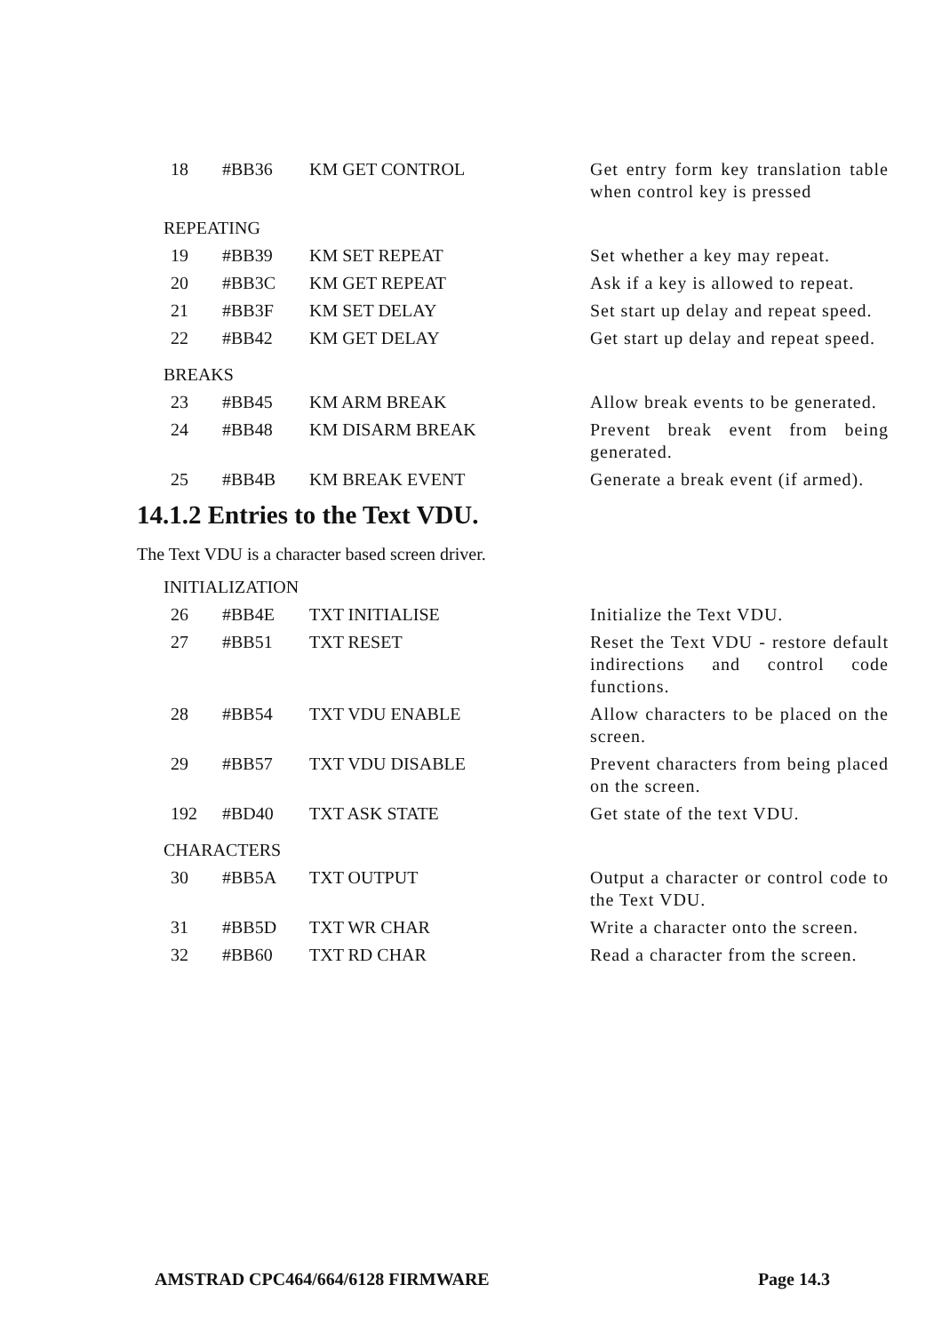| 18 | #BB36 | KM GET CONTROL | Get entry form key translation table when control key is pressed |
REPEATING
| 19 | #BB39 | KM SET REPEAT | Set whether a key may repeat. |
| 20 | #BB3C | KM GET REPEAT | Ask if a key is allowed to repeat. |
| 21 | #BB3F | KM SET DELAY | Set start up delay and repeat speed. |
| 22 | #BB42 | KM GET DELAY | Get start up delay and repeat speed. |
BREAKS
| 23 | #BB45 | KM ARM BREAK | Allow break events to be generated. |
| 24 | #BB48 | KM DISARM BREAK | Prevent break event from being generated. |
| 25 | #BB4B | KM BREAK EVENT | Generate a break event (if armed). |
14.1.2 Entries to the Text VDU.
The Text VDU is a character based screen driver.
INITIALIZATION
| 26 | #BB4E | TXT INITIALISE | Initialize the Text VDU. |
| 27 | #BB51 | TXT RESET | Reset the Text VDU - restore default indirections and control code functions. |
| 28 | #BB54 | TXT VDU ENABLE | Allow characters to be placed on the screen. |
| 29 | #BB57 | TXT VDU DISABLE | Prevent characters from being placed on the screen. |
| 192 | #BD40 | TXT ASK STATE | Get state of the text VDU. |
CHARACTERS
| 30 | #BB5A | TXT OUTPUT | Output a character or control code to the Text VDU. |
| 31 | #BB5D | TXT WR CHAR | Write a character onto the screen. |
| 32 | #BB60 | TXT RD CHAR | Read a character from the screen. |
AMSTRAD CPC464/664/6128 FIRMWARE Page 14.3